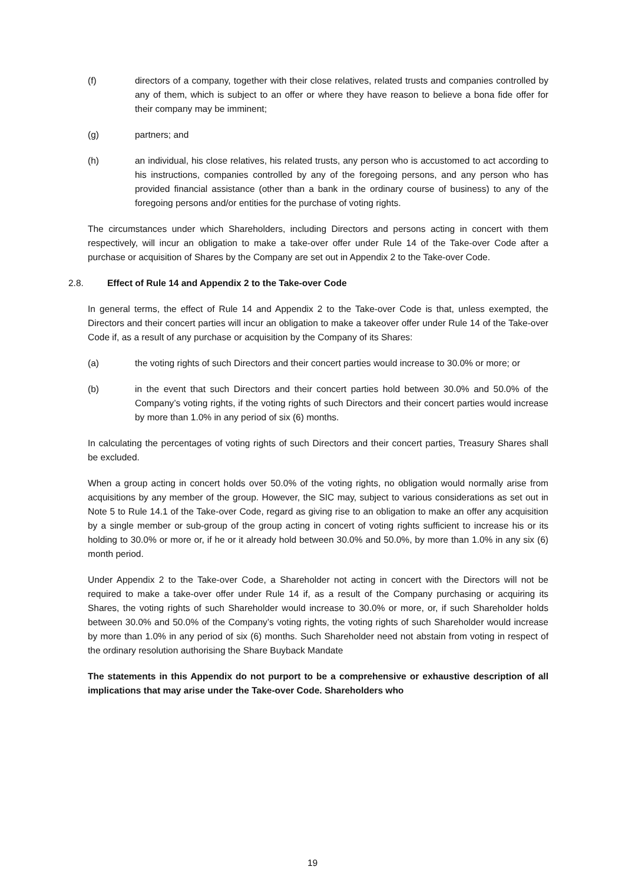(f) directors of a company, together with their close relatives, related trusts and companies controlled by any of them, which is subject to an offer or where they have reason to believe a bona fide offer for their company may be imminent;
(g) partners; and
(h) an individual, his close relatives, his related trusts, any person who is accustomed to act according to his instructions, companies controlled by any of the foregoing persons, and any person who has provided financial assistance (other than a bank in the ordinary course of business) to any of the foregoing persons and/or entities for the purchase of voting rights.
The circumstances under which Shareholders, including Directors and persons acting in concert with them respectively, will incur an obligation to make a take-over offer under Rule 14 of the Take-over Code after a purchase or acquisition of Shares by the Company are set out in Appendix 2 to the Take-over Code.
2.8. Effect of Rule 14 and Appendix 2 to the Take-over Code
In general terms, the effect of Rule 14 and Appendix 2 to the Take-over Code is that, unless exempted, the Directors and their concert parties will incur an obligation to make a takeover offer under Rule 14 of the Take-over Code if, as a result of any purchase or acquisition by the Company of its Shares:
(a) the voting rights of such Directors and their concert parties would increase to 30.0% or more; or
(b) in the event that such Directors and their concert parties hold between 30.0% and 50.0% of the Company’s voting rights, if the voting rights of such Directors and their concert parties would increase by more than 1.0% in any period of six (6) months.
In calculating the percentages of voting rights of such Directors and their concert parties, Treasury Shares shall be excluded.
When a group acting in concert holds over 50.0% of the voting rights, no obligation would normally arise from acquisitions by any member of the group. However, the SIC may, subject to various considerations as set out in Note 5 to Rule 14.1 of the Take-over Code, regard as giving rise to an obligation to make an offer any acquisition by a single member or sub-group of the group acting in concert of voting rights sufficient to increase his or its holding to 30.0% or more or, if he or it already hold between 30.0% and 50.0%, by more than 1.0% in any six (6) month period.
Under Appendix 2 to the Take-over Code, a Shareholder not acting in concert with the Directors will not be required to make a take-over offer under Rule 14 if, as a result of the Company purchasing or acquiring its Shares, the voting rights of such Shareholder would increase to 30.0% or more, or, if such Shareholder holds between 30.0% and 50.0% of the Company’s voting rights, the voting rights of such Shareholder would increase by more than 1.0% in any period of six (6) months. Such Shareholder need not abstain from voting in respect of the ordinary resolution authorising the Share Buyback Mandate
The statements in this Appendix do not purport to be a comprehensive or exhaustive description of all implications that may arise under the Take-over Code. Shareholders who
19